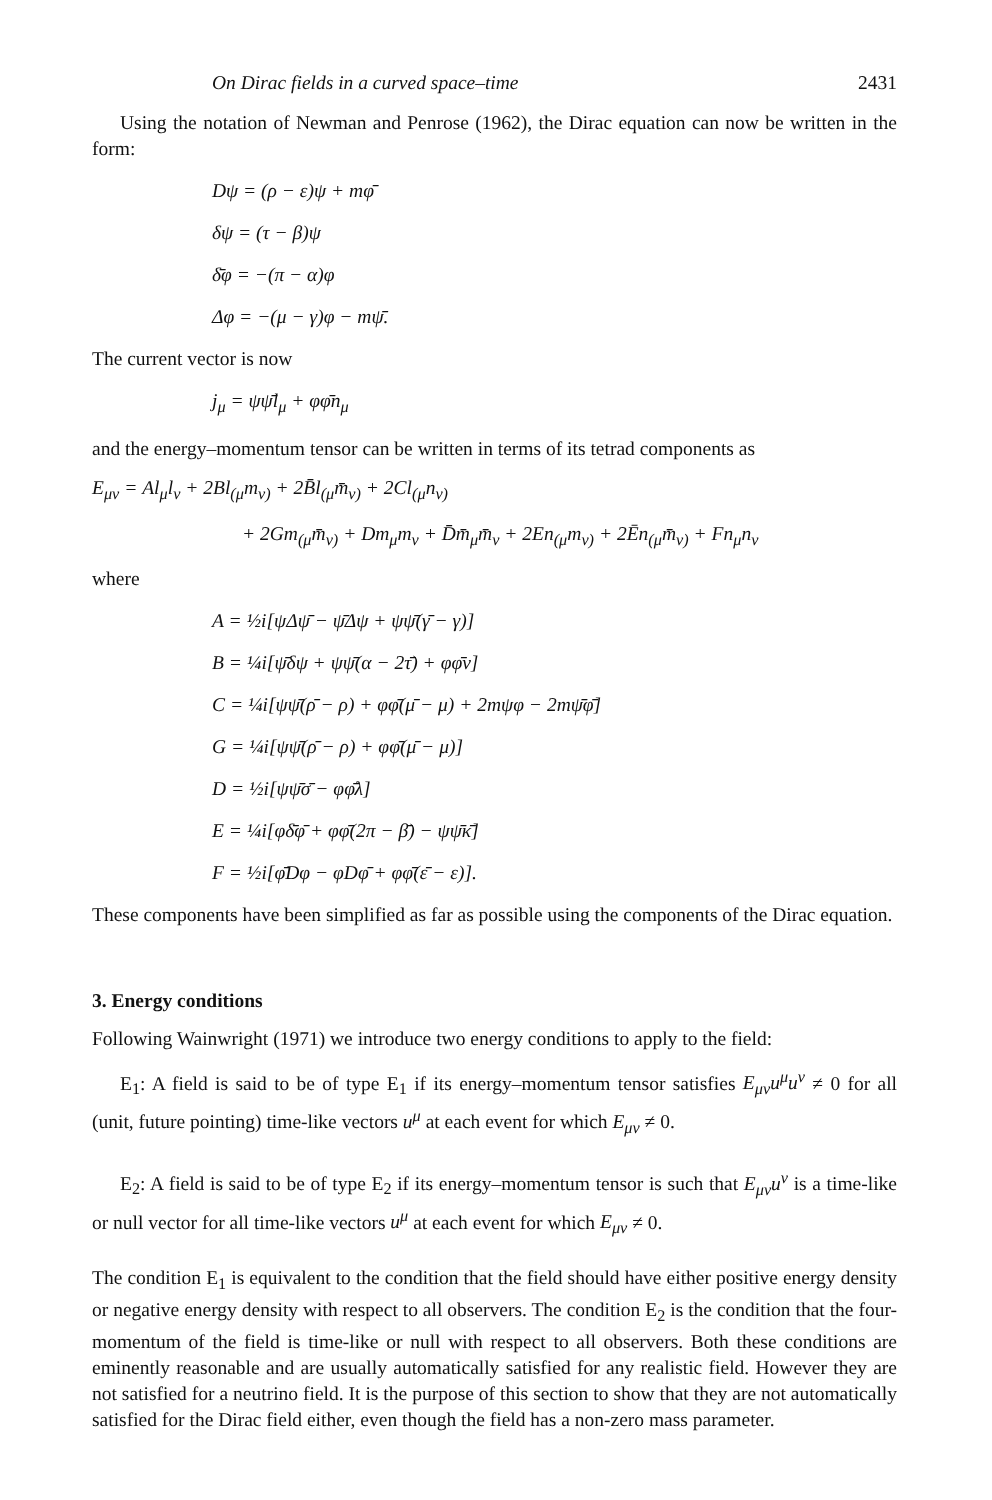On Dirac fields in a curved space–time 2431
Using the notation of Newman and Penrose (1962), the Dirac equation can now be written in the form:
Dψ = (ρ − ε)ψ + mφ̄
δψ = (τ − β)ψ
δ̄φ = −(π − α)φ
Δφ = −(μ − γ)φ − mψ̄.
The current vector is now
j<sub>μ</sub> = ψψ̄l<sub>μ</sub> + φφ̄n<sub>μ</sub>
and the energy–momentum tensor can be written in terms of its tetrad components as
E<sub>μν</sub> = Al<sub>μ</sub>l<sub>ν</sub> + 2Bl<sub>(μ</sub>m<sub>ν)</sub> + 2B̄l<sub>(μ</sub>m̄<sub>ν)</sub> + 2Cl<sub>(μ</sub>n<sub>ν)</sub>
+ 2Gm<sub>(μ</sub>m̄<sub>ν)</sub> + Dm<sub>μ</sub>m<sub>ν</sub> + D̄m̄<sub>μ</sub>m̄<sub>ν</sub> + 2En<sub>(μ</sub>m<sub>ν)</sub> + 2Ēn<sub>(μ</sub>m̄<sub>ν)</sub> + Fn<sub>μ</sub>n<sub>ν</sub>
where
A = ½i[ψΔψ̄ − ψ̄Δψ + ψψ̄(γ̄ − γ)]
B = ¼i[ψ̄δψ + ψψ̄(α − 2τ̄) + φφ̄ν]
C = ¼i[ψψ̄(ρ̄ − ρ) + φφ̄(μ̄ − μ) + 2mψφ − 2mψ̄φ̄]
G = ¼i[ψψ̄(ρ̄ − ρ) + φφ̄(μ̄ − μ)]
D = ½i[ψψ̄σ̄ − φφ̄λ]
E = ¼i[φδ̄φ̄ + φφ̄(2π − β̄) − ψψ̄κ̄]
F = ½i[φ̄Dφ − φDφ̄ + φφ̄(ε̄ − ε)].
These components have been simplified as far as possible using the components of the Dirac equation.
3. Energy conditions
Following Wainwright (1971) we introduce two energy conditions to apply to the field:
E<sub>1</sub>: A field is said to be of type E<sub>1</sub> if its energy–momentum tensor satisfies E<sub>μν</sub>u<sup>μ</sup>u<sup>ν</sup> ≠ 0 for all (unit, future pointing) time-like vectors u<sup>μ</sup> at each event for which E<sub>μν</sub> ≠ 0.
E<sub>2</sub>: A field is said to be of type E<sub>2</sub> if its energy–momentum tensor is such that E<sub>μν</sub>u<sup>ν</sup> is a time-like or null vector for all time-like vectors u<sup>μ</sup> at each event for which E<sub>μν</sub> ≠ 0.
The condition E<sub>1</sub> is equivalent to the condition that the field should have either positive energy density or negative energy density with respect to all observers. The condition E<sub>2</sub> is the condition that the four-momentum of the field is time-like or null with respect to all observers. Both these conditions are eminently reasonable and are usually automatically satisfied for any realistic field. However they are not satisfied for a neutrino field. It is the purpose of this section to show that they are not automatically satisfied for the Dirac field either, even though the field has a non-zero mass parameter.